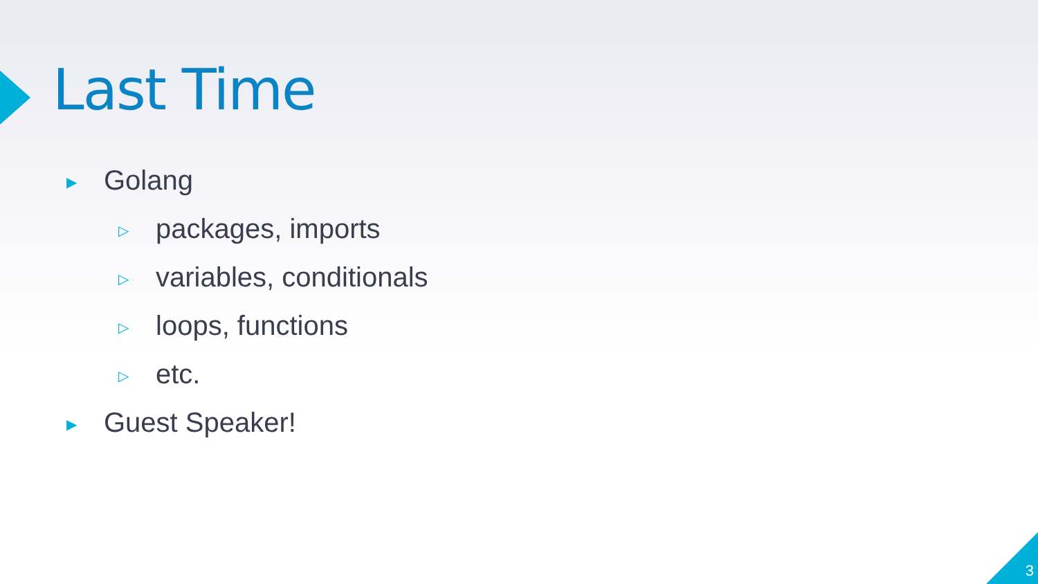Last Time
▶ Golang
▷ packages, imports
▷ variables, conditionals
▷ loops, functions
▷ etc.
▶ Guest Speaker!
3